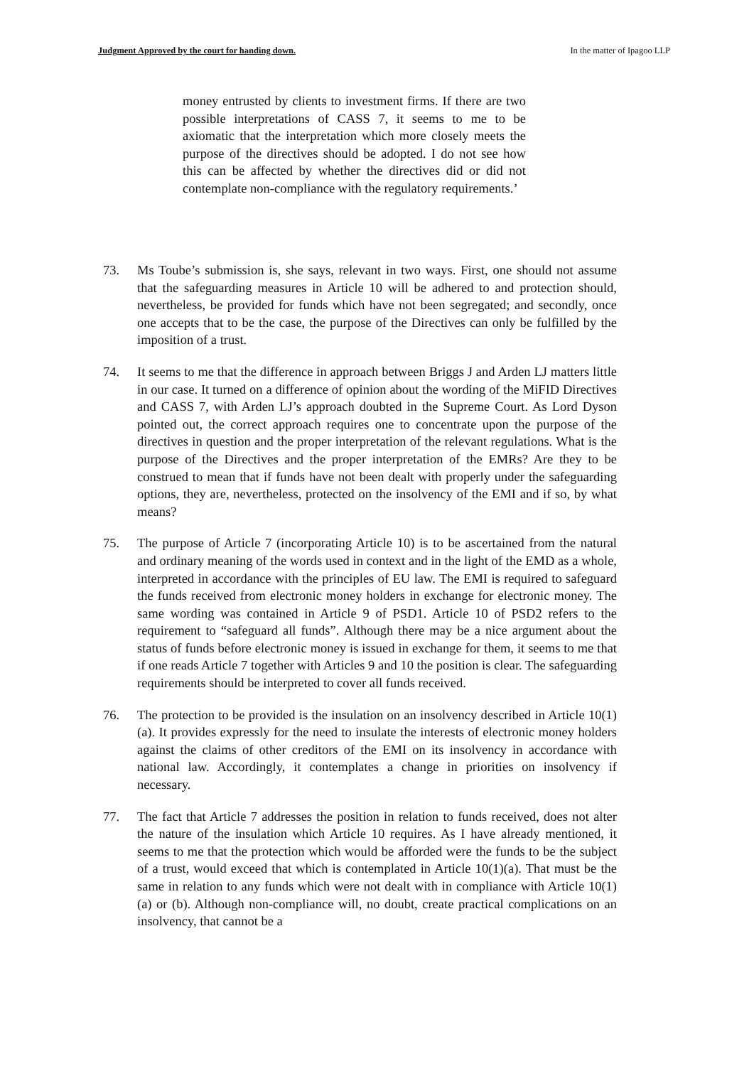Judgment Approved by the court for handing down. In the matter of Ipagoo LLP
money entrusted by clients to investment firms. If there are two possible interpretations of CASS 7, it seems to me to be axiomatic that the interpretation which more closely meets the purpose of the directives should be adopted. I do not see how this can be affected by whether the directives did or did not contemplate non-compliance with the regulatory requirements.’
73. Ms Toube’s submission is, she says, relevant in two ways. First, one should not assume that the safeguarding measures in Article 10 will be adhered to and protection should, nevertheless, be provided for funds which have not been segregated; and secondly, once one accepts that to be the case, the purpose of the Directives can only be fulfilled by the imposition of a trust.
74. It seems to me that the difference in approach between Briggs J and Arden LJ matters little in our case. It turned on a difference of opinion about the wording of the MiFID Directives and CASS 7, with Arden LJ’s approach doubted in the Supreme Court. As Lord Dyson pointed out, the correct approach requires one to concentrate upon the purpose of the directives in question and the proper interpretation of the relevant regulations. What is the purpose of the Directives and the proper interpretation of the EMRs? Are they to be construed to mean that if funds have not been dealt with properly under the safeguarding options, they are, nevertheless, protected on the insolvency of the EMI and if so, by what means?
75. The purpose of Article 7 (incorporating Article 10) is to be ascertained from the natural and ordinary meaning of the words used in context and in the light of the EMD as a whole, interpreted in accordance with the principles of EU law. The EMI is required to safeguard the funds received from electronic money holders in exchange for electronic money. The same wording was contained in Article 9 of PSD1. Article 10 of PSD2 refers to the requirement to “safeguard all funds”. Although there may be a nice argument about the status of funds before electronic money is issued in exchange for them, it seems to me that if one reads Article 7 together with Articles 9 and 10 the position is clear. The safeguarding requirements should be interpreted to cover all funds received.
76. The protection to be provided is the insulation on an insolvency described in Article 10(1)(a). It provides expressly for the need to insulate the interests of electronic money holders against the claims of other creditors of the EMI on its insolvency in accordance with national law. Accordingly, it contemplates a change in priorities on insolvency if necessary.
77. The fact that Article 7 addresses the position in relation to funds received, does not alter the nature of the insulation which Article 10 requires. As I have already mentioned, it seems to me that the protection which would be afforded were the funds to be the subject of a trust, would exceed that which is contemplated in Article 10(1)(a). That must be the same in relation to any funds which were not dealt with in compliance with Article 10(1)(a) or (b). Although non-compliance will, no doubt, create practical complications on an insolvency, that cannot be a